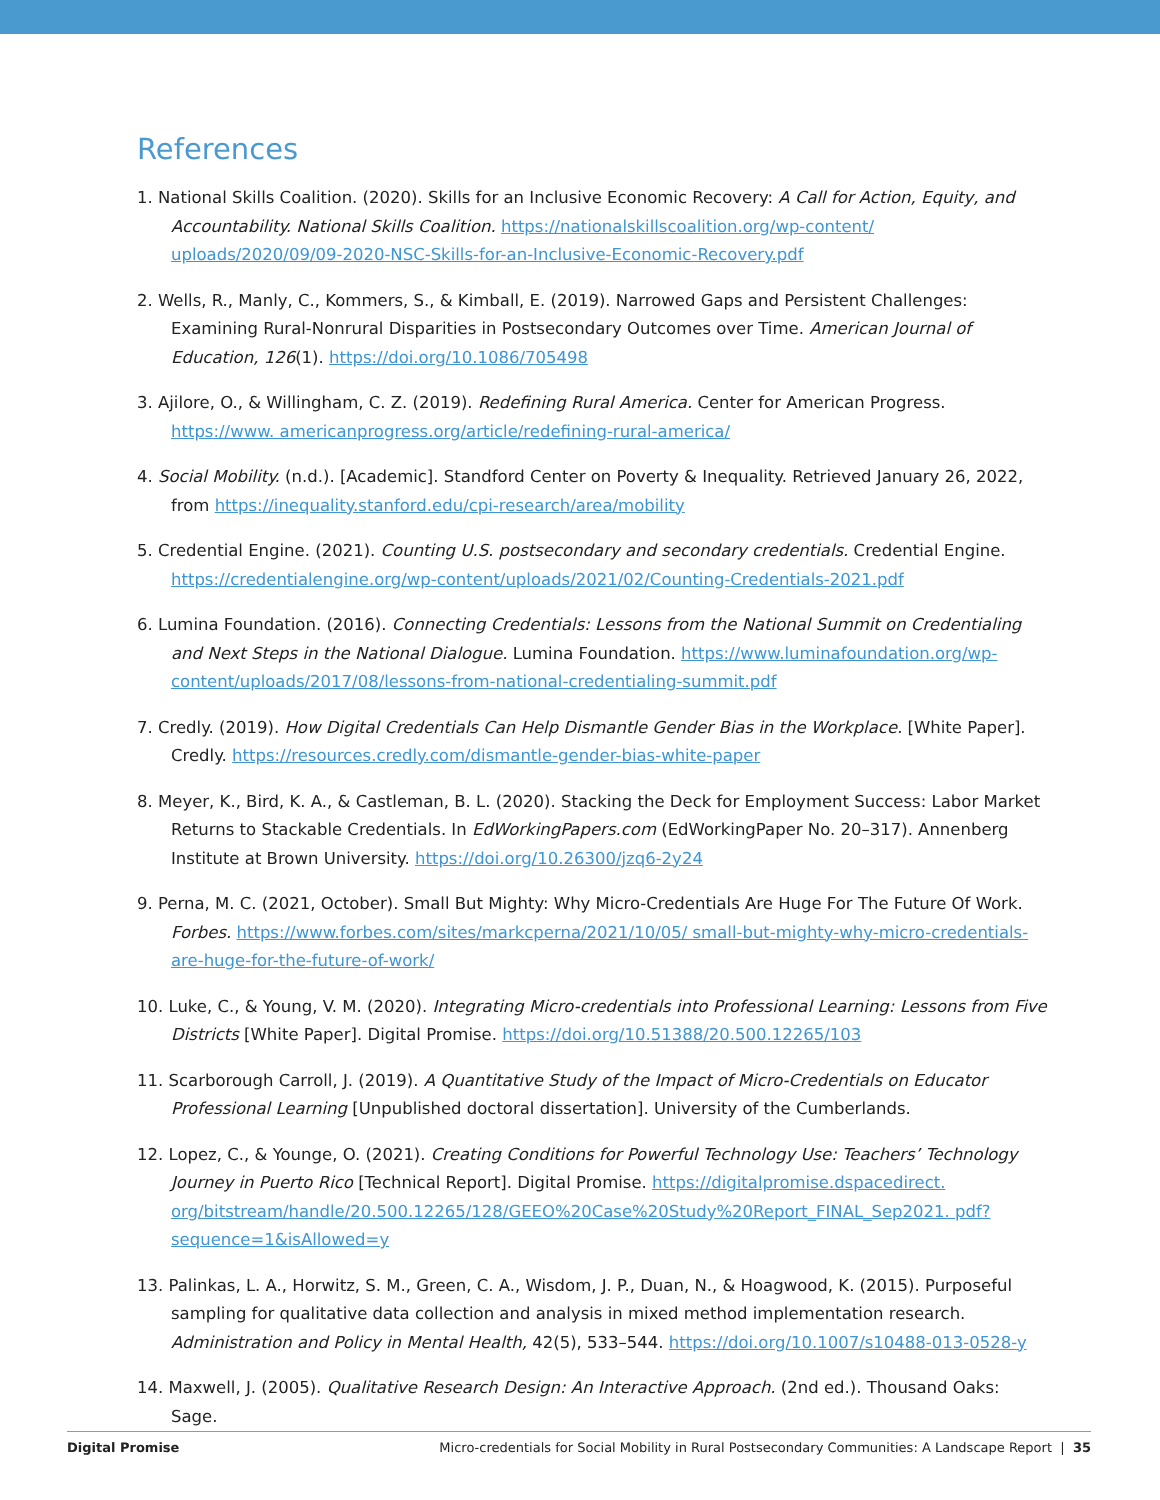References
1. National Skills Coalition. (2020). Skills for an Inclusive Economic Recovery: A Call for Action, Equity, and Accountability. National Skills Coalition. https://nationalskillscoalition.org/wp-content/ uploads/2020/09/09-2020-NSC-Skills-for-an-Inclusive-Economic-Recovery.pdf
2. Wells, R., Manly, C., Kommers, S., & Kimball, E. (2019). Narrowed Gaps and Persistent Challenges: Examining Rural-Nonrural Disparities in Postsecondary Outcomes over Time. American Journal of Education, 126(1). https://doi.org/10.1086/705498
3. Ajilore, O., & Willingham, C. Z. (2019). Redefining Rural America. Center for American Progress. https://www. americanprogress.org/article/redefining-rural-america/
4. Social Mobility. (n.d.). [Academic]. Standford Center on Poverty & Inequality. Retrieved January 26, 2022, from https://inequality.stanford.edu/cpi-research/area/mobility
5. Credential Engine. (2021). Counting U.S. postsecondary and secondary credentials. Credential Engine. https://credentialengine.org/wp-content/uploads/2021/02/Counting-Credentials-2021.pdf
6. Lumina Foundation. (2016). Connecting Credentials: Lessons from the National Summit on Credentialing and Next Steps in the National Dialogue. Lumina Foundation. https://www.luminafoundation.org/wp-content/uploads/2017/08/lessons-from-national-credentialing-summit.pdf
7. Credly. (2019). How Digital Credentials Can Help Dismantle Gender Bias in the Workplace. [White Paper]. Credly. https://resources.credly.com/dismantle-gender-bias-white-paper
8. Meyer, K., Bird, K. A., & Castleman, B. L. (2020). Stacking the Deck for Employment Success: Labor Market Returns to Stackable Credentials. In EdWorkingPapers.com (EdWorkingPaper No. 20–317). Annenberg Institute at Brown University. https://doi.org/10.26300/jzq6-2y24
9. Perna, M. C. (2021, October). Small But Mighty: Why Micro-Credentials Are Huge For The Future Of Work. Forbes. https://www.forbes.com/sites/markcperna/2021/10/05/ small-but-mighty-why-micro-credentials-are-huge-for-the-future-of-work/
10. Luke, C., & Young, V. M. (2020). Integrating Micro-credentials into Professional Learning: Lessons from Five Districts [White Paper]. Digital Promise. https://doi.org/10.51388/20.500.12265/103
11. Scarborough Carroll, J. (2019). A Quantitative Study of the Impact of Micro-Credentials on Educator Professional Learning [Unpublished doctoral dissertation]. University of the Cumberlands.
12. Lopez, C., & Younge, O. (2021). Creating Conditions for Powerful Technology Use: Teachers’ Technology Journey in Puerto Rico [Technical Report]. Digital Promise. https://digitalpromise.dspacedirect. org/bitstream/handle/20.500.12265/128/GEEO%20Case%20Study%20Report_FINAL_Sep2021. pdf?sequence=1&isAllowed=y
13. Palinkas, L. A., Horwitz, S. M., Green, C. A., Wisdom, J. P., Duan, N., & Hoagwood, K. (2015). Purposeful sampling for qualitative data collection and analysis in mixed method implementation research. Administration and Policy in Mental Health, 42(5), 533–544. https://doi.org/10.1007/s10488-013-0528-y
14. Maxwell, J. (2005). Qualitative Research Design: An Interactive Approach. (2nd ed.). Thousand Oaks: Sage.
Digital Promise Micro-credentials for Social Mobility in Rural Postsecondary Communities: A Landscape Report | 35